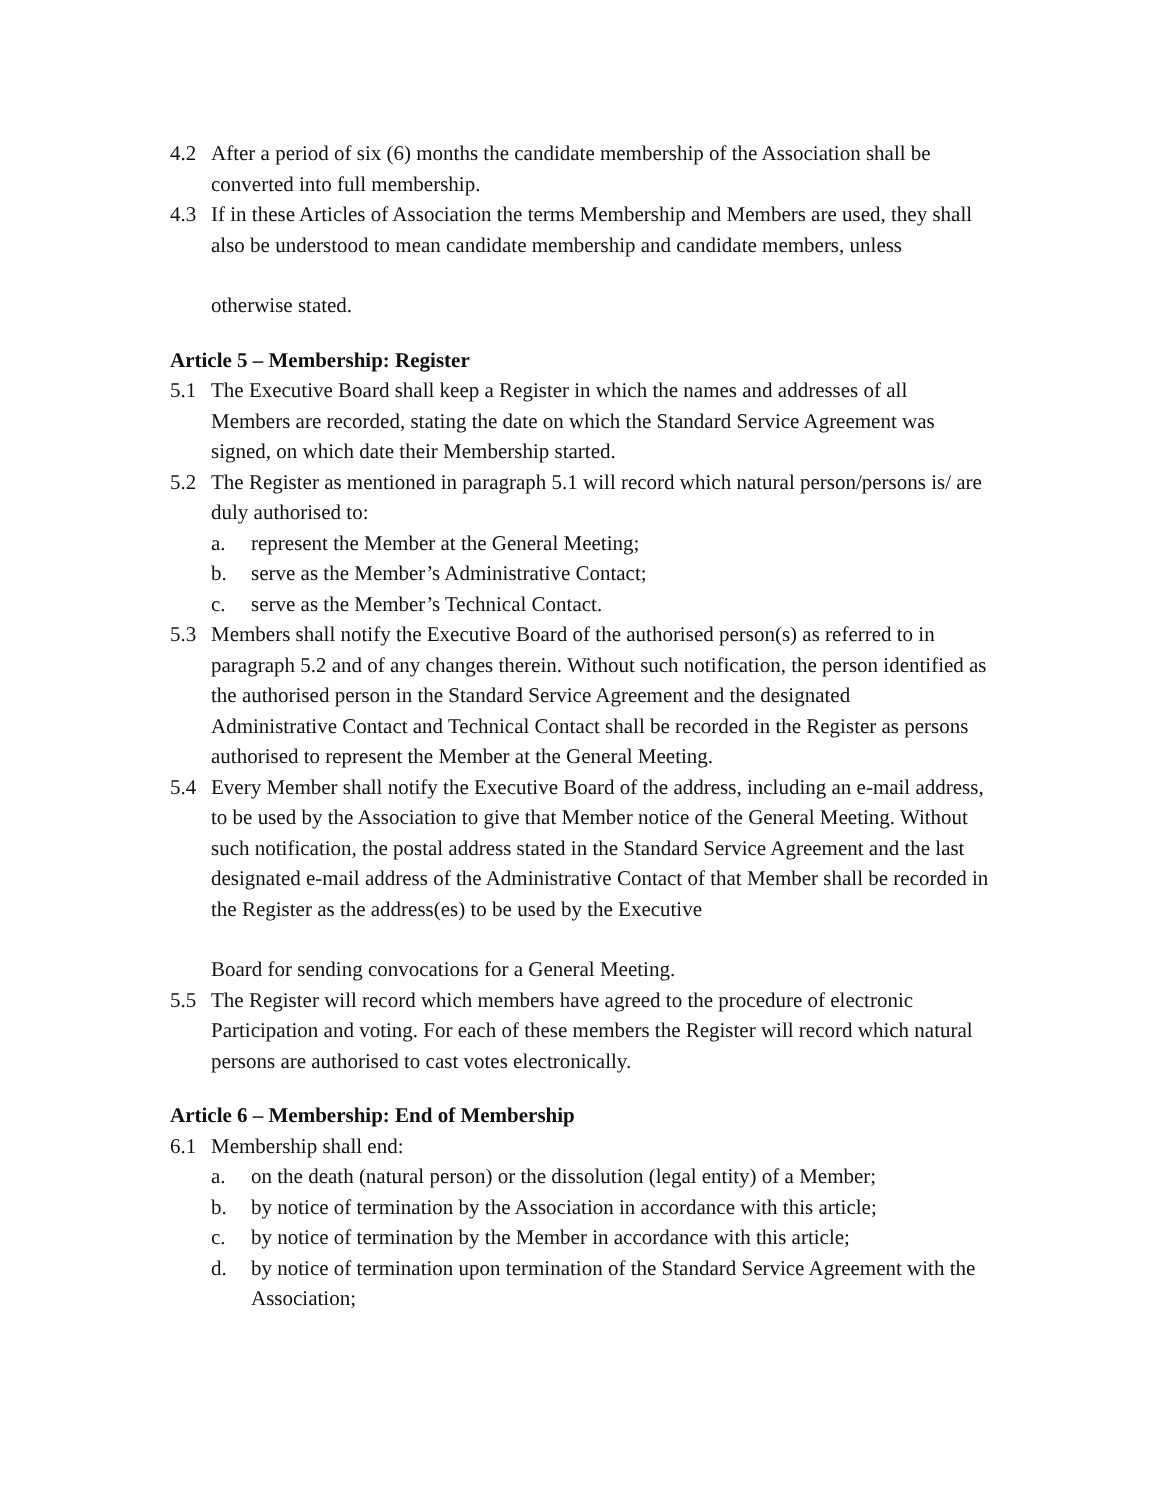4.2 After a period of six (6) months the candidate membership of the Association shall be converted into full membership.
4.3 If in these Articles of Association the terms Membership and Members are used, they shall also be understood to mean candidate membership and candidate members, unless
otherwise stated.
Article 5 – Membership: Register
5.1 The Executive Board shall keep a Register in which the names and addresses of all Members are recorded, stating the date on which the Standard Service Agreement was signed, on which date their Membership started.
5.2 The Register as mentioned in paragraph 5.1 will record which natural person/persons is/ are duly authorised to:
a. represent the Member at the General Meeting;
b. serve as the Member’s Administrative Contact;
c. serve as the Member’s Technical Contact.
5.3 Members shall notify the Executive Board of the authorised person(s) as referred to in paragraph 5.2 and of any changes therein. Without such notification, the person identified as the authorised person in the Standard Service Agreement and the designated
Administrative Contact and Technical Contact shall be recorded in the Register as persons authorised to represent the Member at the General Meeting.
5.4 Every Member shall notify the Executive Board of the address, including an e-mail address, to be used by the Association to give that Member notice of the General Meeting. Without such notification, the postal address stated in the Standard Service Agreement and the last designated e-mail address of the Administrative Contact of that Member shall be recorded in the Register as the address(es) to be used by the Executive
Board for sending convocations for a General Meeting.
5.5 The Register will record which members have agreed to the procedure of electronic Participation and voting. For each of these members the Register will record which natural persons are authorised to cast votes electronically.
Article 6 – Membership: End of Membership
6.1 Membership shall end:
a. on the death (natural person) or the dissolution (legal entity) of a Member;
b. by notice of termination by the Association in accordance with this article;
c. by notice of termination by the Member in accordance with this article;
d. by notice of termination upon termination of the Standard Service Agreement with the Association;